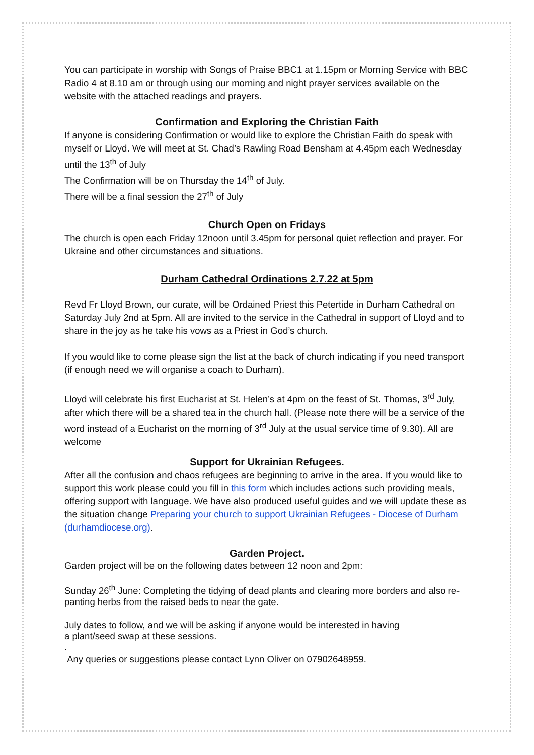You can participate in worship with Songs of Praise BBC1 at 1.15pm or Morning Service with BBC Radio 4 at 8.10 am or through using our morning and night prayer services available on the website with the attached readings and prayers.
Confirmation and Exploring the Christian Faith
If anyone is considering Confirmation or would like to explore the Christian Faith do speak with myself or Lloyd. We will meet at St. Chad’s Rawling Road Bensham at 4.45pm each Wednesday until the 13<sup>th</sup> of July
The Confirmation will be on Thursday the 14<sup>th</sup> of July.
There will be a final session the 27<sup>th</sup> of July
Church Open on Fridays
The church is open each Friday 12noon until 3.45pm for personal quiet reflection and prayer. For Ukraine and other circumstances and situations.
Durham Cathedral Ordinations 2.7.22 at 5pm
Revd Fr Lloyd Brown, our curate, will be Ordained Priest this Petertide in Durham Cathedral on Saturday July 2nd at 5pm. All are invited to the service in the Cathedral in support of Lloyd and to share in the joy as he take his vows as a Priest in God’s church.
If you would like to come please sign the list at the back of church indicating if you need transport (if enough need we will organise a coach to Durham).
Lloyd will celebrate his first Eucharist at St. Helen’s at 4pm on the feast of St. Thomas, 3<sup>rd</sup> July, after which there will be a shared tea in the church hall. (Please note there will be a service of the word instead of a Eucharist on the morning of 3<sup>rd</sup> July at the usual service time of 9.30). All are welcome
Support for Ukrainian Refugees.
After all the confusion and chaos refugees are beginning to arrive in the area. If you would like to support this work please could you fill in this form which includes actions such providing meals, offering support with language. We have also produced useful guides and we will update these as the situation change Preparing your church to support Ukrainian Refugees - Diocese of Durham (durhamdiocese.org).
Garden Project.
Garden project will be on the following dates between 12 noon and 2pm:
Sunday 26<sup>th</sup> June: Completing the tidying of dead plants and clearing more borders and also re-panting herbs from the raised beds to near the gate.
July dates to follow, and we will be asking if anyone would be interested in having
a plant/seed swap at these sessions.
.
Any queries or suggestions please contact Lynn Oliver on 07902648959.